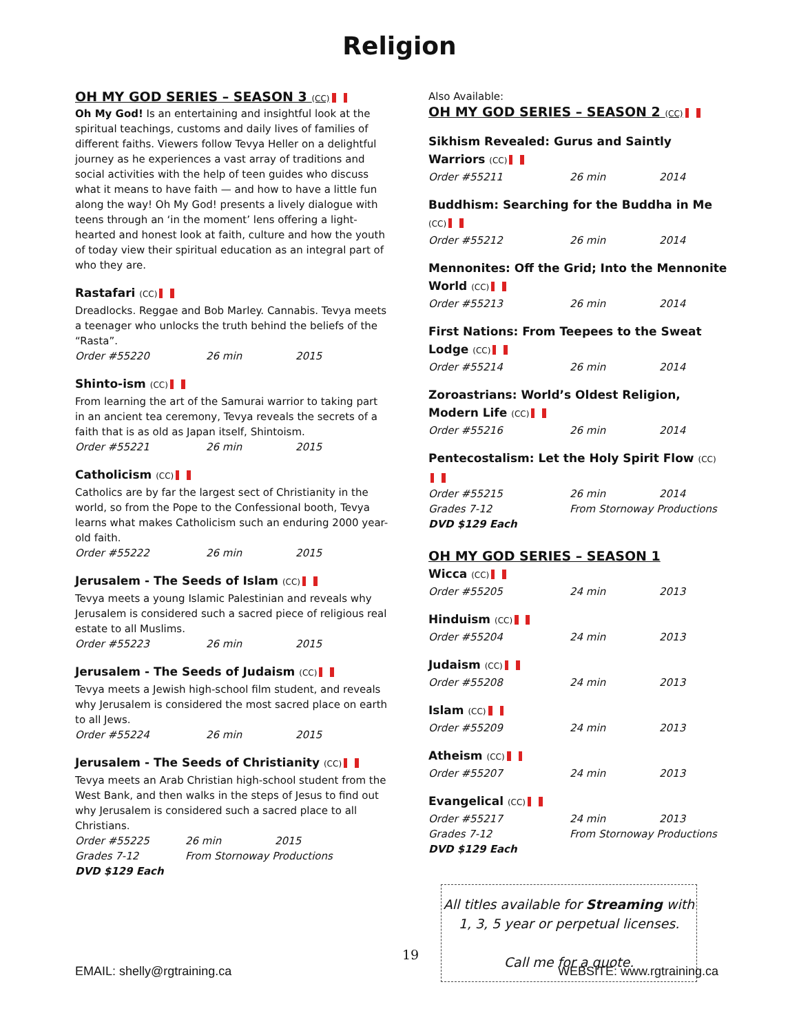Religion
OH MY GOD SERIES – SEASON 3 (CC)
Oh My God! Is an entertaining and insightful look at the spiritual teachings, customs and daily lives of families of different faiths. Viewers follow Tevya Heller on a delightful journey as he experiences a vast array of traditions and social activities with the help of teen guides who discuss what it means to have faith — and how to have a little fun along the way! Oh My God! presents a lively dialogue with teens through an ‘in the moment’ lens offering a light-hearted and honest look at faith, culture and how the youth of today view their spiritual education as an integral part of who they are.
Rastafari (CC)
Dreadlocks. Reggae and Bob Marley. Cannabis. Tevya meets a teenager who unlocks the truth behind the beliefs of the “Rasta”.
Order #55220 26 min 2015
Shinto-ism (CC)
From learning the art of the Samurai warrior to taking part in an ancient tea ceremony, Tevya reveals the secrets of a faith that is as old as Japan itself, Shintoism.
Order #55221 26 min 2015
Catholicism (CC)
Catholics are by far the largest sect of Christianity in the world, so from the Pope to the Confessional booth, Tevya learns what makes Catholicism such an enduring 2000 year-old faith.
Order #55222 26 min 2015
Jerusalem - The Seeds of Islam (CC)
Tevya meets a young Islamic Palestinian and reveals why Jerusalem is considered such a sacred piece of religious real estate to all Muslims.
Order #55223 26 min 2015
Jerusalem - The Seeds of Judaism (CC)
Tevya meets a Jewish high-school film student, and reveals why Jerusalem is considered the most sacred place on earth to all Jews.
Order #55224 26 min 2015
Jerusalem - The Seeds of Christianity (CC)
Tevya meets an Arab Christian high-school student from the West Bank, and then walks in the steps of Jesus to find out why Jerusalem is considered such a sacred place to all Christians.
Order #55225 26 min 2015
Grades 7-12 From Stornoway Productions
DVD $129 Each
Also Available:
OH MY GOD SERIES – SEASON 2 (CC)
Sikhism Revealed: Gurus and Saintly Warriors (CC)
Order #55211 26 min 2014
Buddhism: Searching for the Buddha in Me (CC)
Order #55212 26 min 2014
Mennonites: Off the Grid; Into the Mennonite World (CC)
Order #55213 26 min 2014
First Nations: From Teepees to the Sweat Lodge (CC)
Order #55214 26 min 2014
Zoroastrians: World’s Oldest Religion, Modern Life (CC)
Order #55216 26 min 2014
Pentecostalism: Let the Holy Spirit Flow (CC)
Order #55215 26 min 2014
Grades 7-12 From Stornoway Productions
DVD $129 Each
OH MY GOD SERIES – SEASON 1
Wicca (CC)
Order #55205 24 min 2013
Hinduism (CC)
Order #55204 24 min 2013
Judaism (CC)
Order #55208 24 min 2013
Islam (CC)
Order #55209 24 min 2013
Atheism (CC)
Order #55207 24 min 2013
Evangelical (CC)
Order #55217 24 min 2013
Grades 7-12 From Stornoway Productions
DVD $129 Each
All titles available for Streaming with
1, 3, 5 year or perpetual licenses.
Call me for a quote.
19
EMAIL: shelly@rgtraining.ca WEBSITE: www.rgtraining.ca